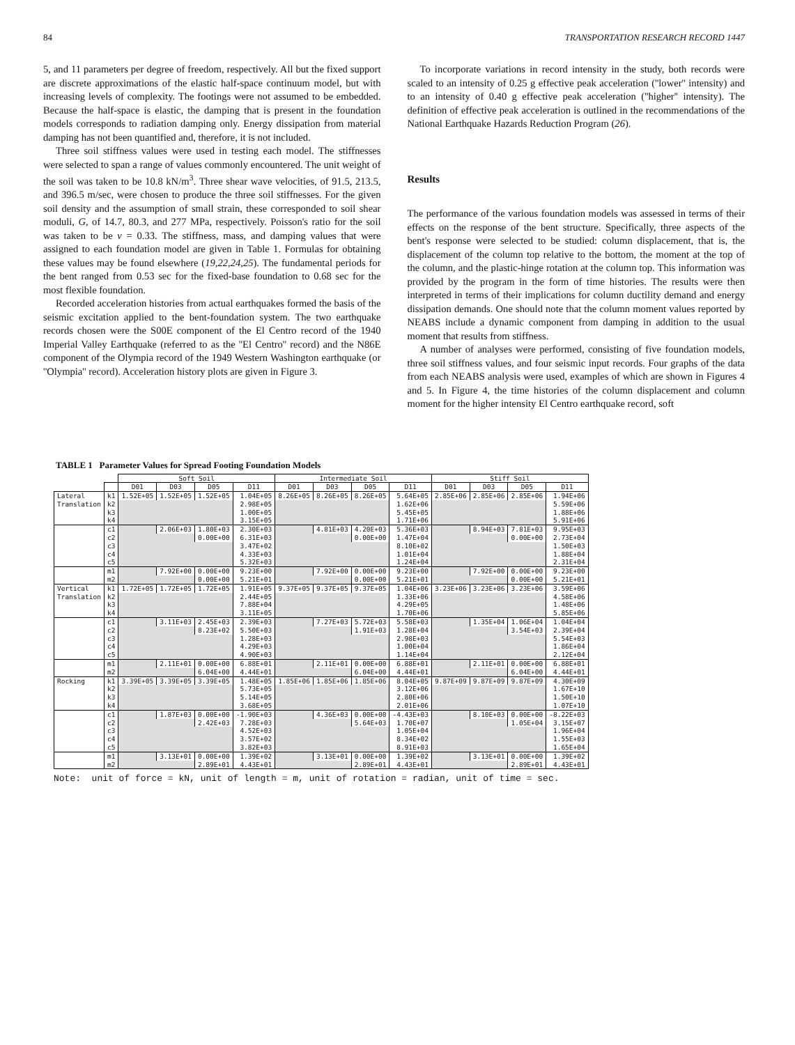84 TRANSPORTATION RESEARCH RECORD 1447
5, and 11 parameters per degree of freedom, respectively. All but the fixed support are discrete approximations of the elastic half-space continuum model, but with increasing levels of complexity. The footings were not assumed to be embedded. Because the half-space is elastic, the damping that is present in the foundation models corresponds to radiation damping only. Energy dissipation from material damping has not been quantified and, therefore, it is not included.
Three soil stiffness values were used in testing each model. The stiffnesses were selected to span a range of values commonly encountered. The unit weight of the soil was taken to be 10.8 kN/m<sup>3</sup>. Three shear wave velocities, of 91.5, 213.5, and 396.5 m/sec, were chosen to produce the three soil stiffnesses. For the given soil density and the assumption of small strain, these corresponded to soil shear moduli, G, of 14.7, 80.3, and 277 MPa, respectively. Poisson's ratio for the soil was taken to be v = 0.33. The stiffness, mass, and damping values that were assigned to each foundation model are given in Table 1. Formulas for obtaining these values may be found elsewhere (19,22,24,25). The fundamental periods for the bent ranged from 0.53 sec for the fixed-base foundation to 0.68 sec for the most flexible foundation.
Recorded acceleration histories from actual earthquakes formed the basis of the seismic excitation applied to the bent-foundation system. The two earthquake records chosen were the S00E component of the El Centro record of the 1940 Imperial Valley Earthquake (referred to as the ''El Centro'' record) and the N86E component of the Olympia record of the 1949 Western Washington earthquake (or ''Olympia'' record). Acceleration history plots are given in Figure 3.
To incorporate variations in record intensity in the study, both records were scaled to an intensity of 0.25 g effective peak acceleration (''lower'' intensity) and to an intensity of 0.40 g effective peak acceleration (''higher'' intensity). The definition of effective peak acceleration is outlined in the recommendations of the National Earthquake Hazards Reduction Program (26).
Results
The performance of the various foundation models was assessed in terms of their effects on the response of the bent structure. Specifically, three aspects of the bent's response were selected to be studied: column displacement, that is, the displacement of the column top relative to the bottom, the moment at the top of the column, and the plastic-hinge rotation at the column top. This information was provided by the program in the form of time histories. The results were then interpreted in terms of their implications for column ductility demand and energy dissipation demands. One should note that the column moment values reported by NEABS include a dynamic component from damping in addition to the usual moment that results from stiffness.
A number of analyses were performed, consisting of five foundation models, three soil stiffness values, and four seismic input records. Four graphs of the data from each NEABS analysis were used, examples of which are shown in Figures 4 and 5. In Figure 4, the time histories of the column displacement and column moment for the higher intensity El Centro earthquake record, soft
TABLE 1 Parameter Values for Spread Footing Foundation Models
| | | Soft Soil | | | | Intermediate Soil | | | | Stiff Soil | | | |
| --- | --- | --- | --- | --- | --- | --- | --- | --- | --- | --- | --- | --- | --- |
| | | D01 | D03 | D05 | D11 | D01 | D03 | D05 | D11 | D01 | D03 | D05 | D11 |
| Lateral | k1 | 1.52E+05 | 1.52E+05 | 1.52E+05 | 1.04E+05 | 8.26E+05 | 8.26E+05 | 8.26E+05 | 5.64E+05 | 2.85E+06 | 2.85E+06 | 2.85E+06 | 1.94E+06 |
| Translation | k2 | | | | 2.98E+05 | | | | 1.62E+06 | | | | 5.59E+06 |
| | k3 | | | | 1.00E+05 | | | | 5.45E+05 | | | | 1.88E+06 |
| | k4 | | | | 3.15E+05 | | | | 1.71E+06 | | | | 5.91E+06 |
| | c1 | | 2.06E+03 | 1.80E+03 | 2.30E+03 | | 4.81E+03 | 4.20E+03 | 5.36E+03 | | 8.94E+03 | 7.81E+03 | 9.95E+03 |
| | c2 | | | 0.00E+00 | 6.31E+03 | | | 0.00E+00 | 1.47E+04 | | | 0.00E+00 | 2.73E+04 |
| | c3 | | | | 3.47E+02 | | | | 8.10E+02 | | | | 1.50E+03 |
| | c4 | | | | 4.33E+03 | | | | 1.01E+04 | | | | 1.88E+04 |
| | c5 | | | | 5.32E+03 | | | | 1.24E+04 | | | | 2.31E+04 |
| | m1 | | 7.92E+00 | 0.00E+00 | 9.23E+00 | | 7.92E+00 | 0.00E+00 | 9.23E+00 | | 7.92E+00 | 0.00E+00 | 9.23E+00 |
| | m2 | | | 0.00E+00 | 5.21E+01 | | | 0.00E+00 | 5.21E+01 | | | 0.00E+00 | 5.21E+01 |
| Vertical | k1 | 1.72E+05 | 1.72E+05 | 1.72E+05 | 1.91E+05 | 9.37E+05 | 9.37E+05 | 9.37E+05 | 1.04E+06 | 3.23E+06 | 3.23E+06 | 3.23E+06 | 3.59E+06 |
| Translation | k2 | | | | 2.44E+05 | | | | 1.33E+06 | | | | 4.58E+06 |
| | k3 | | | | 7.88E+04 | | | | 4.29E+05 | | | | 1.48E+06 |
| | k4 | | | | 3.11E+05 | | | | 1.70E+06 | | | | 5.85E+06 |
| | c1 | | 3.11E+03 | 2.45E+03 | 2.39E+03 | | 7.27E+03 | 5.72E+03 | 5.58E+03 | | 1.35E+04 | 1.06E+04 | 1.04E+04 |
| | c2 | | | 8.23E+02 | 5.50E+03 | | | 1.91E+03 | 1.28E+04 | | | 3.54E+03 | 2.39E+04 |
| | c3 | | | | 1.28E+03 | | | | 2.98E+03 | | | | 5.54E+03 |
| | c4 | | | | 4.29E+03 | | | | 1.00E+04 | | | | 1.86E+04 |
| | c5 | | | | 4.90E+03 | | | | 1.14E+04 | | | | 2.12E+04 |
| | m1 | | 2.11E+01 | 0.00E+00 | 6.88E+01 | | 2.11E+01 | 0.00E+00 | 6.88E+01 | | 2.11E+01 | 0.00E+00 | 6.88E+01 |
| | m2 | | | 6.04E+00 | 4.44E+01 | | | 6.04E+00 | 4.44E+01 | | | 6.04E+00 | 4.44E+01 |
| Rocking | k1 | 3.39E+05 | 3.39E+05 | 3.39E+05 | 1.48E+05 | 1.85E+06 | 1.85E+06 | 1.85E+06 | 8.04E+05 | 9.87E+09 | 9.87E+09 | 9.87E+09 | 4.30E+09 |
| | k2 | | | | 5.73E+05 | | | | 3.12E+06 | | | | 1.67E+10 |
| | k3 | | | | 5.14E+05 | | | | 2.80E+06 | | | | 1.50E+10 |
| | k4 | | | | 3.68E+05 | | | | 2.01E+06 | | | | 1.07E+10 |
| | c1 | | 1.87E+03 | 0.00E+00 | -1.90E+03 | | 4.36E+03 | 0.00E+00 | -4.43E+03 | | 8.10E+03 | 0.00E+00 | -8.22E+03 |
| | c2 | | | 2.42E+03 | 7.28E+03 | | | 5.64E+03 | 1.70E+07 | | | 1.05E+04 | 3.15E+07 |
| | c3 | | | | 4.52E+03 | | | | 1.05E+04 | | | | 1.96E+04 |
| | c4 | | | | 3.57E+02 | | | | 8.34E+02 | | | | 1.55E+03 |
| | c5 | | | | 3.82E+03 | | | | 8.91E+03 | | | | 1.65E+04 |
| | m1 | | 3.13E+01 | 0.00E+00 | 1.39E+02 | | 3.13E+01 | 0.00E+00 | 1.39E+02 | | 3.13E+01 | 0.00E+00 | 1.39E+02 |
| | m2 | | | 2.89E+01 | 4.43E+01 | | | 2.89E+01 | 4.43E+01 | | | 2.89E+01 | 4.43E+01 |
Note: unit of force = kN, unit of length = m, unit of rotation = radian, unit of time = sec.